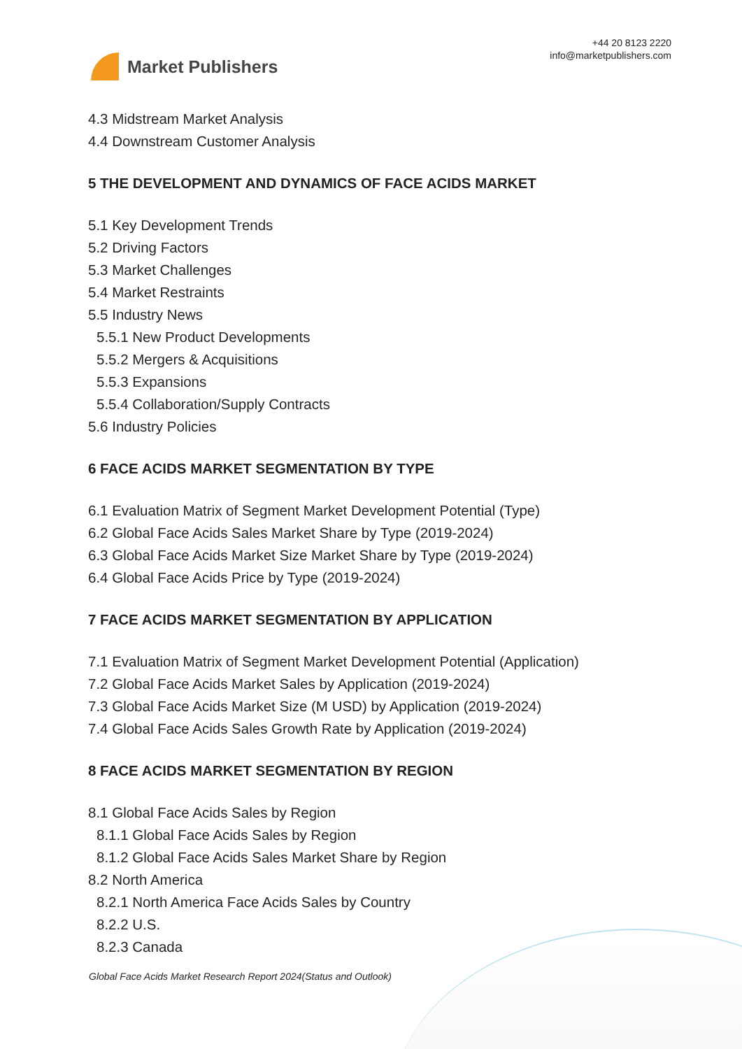Market Publishers
+44 20 8123 2220
info@marketpublishers.com
4.3 Midstream Market Analysis
4.4 Downstream Customer Analysis
5 THE DEVELOPMENT AND DYNAMICS OF FACE ACIDS MARKET
5.1 Key Development Trends
5.2 Driving Factors
5.3 Market Challenges
5.4 Market Restraints
5.5 Industry News
5.5.1 New Product Developments
5.5.2 Mergers & Acquisitions
5.5.3 Expansions
5.5.4 Collaboration/Supply Contracts
5.6 Industry Policies
6 FACE ACIDS MARKET SEGMENTATION BY TYPE
6.1 Evaluation Matrix of Segment Market Development Potential (Type)
6.2 Global Face Acids Sales Market Share by Type (2019-2024)
6.3 Global Face Acids Market Size Market Share by Type (2019-2024)
6.4 Global Face Acids Price by Type (2019-2024)
7 FACE ACIDS MARKET SEGMENTATION BY APPLICATION
7.1 Evaluation Matrix of Segment Market Development Potential (Application)
7.2 Global Face Acids Market Sales by Application (2019-2024)
7.3 Global Face Acids Market Size (M USD) by Application (2019-2024)
7.4 Global Face Acids Sales Growth Rate by Application (2019-2024)
8 FACE ACIDS MARKET SEGMENTATION BY REGION
8.1 Global Face Acids Sales by Region
8.1.1 Global Face Acids Sales by Region
8.1.2 Global Face Acids Sales Market Share by Region
8.2 North America
8.2.1 North America Face Acids Sales by Country
8.2.2 U.S.
8.2.3 Canada
Global Face Acids Market Research Report 2024(Status and Outlook)